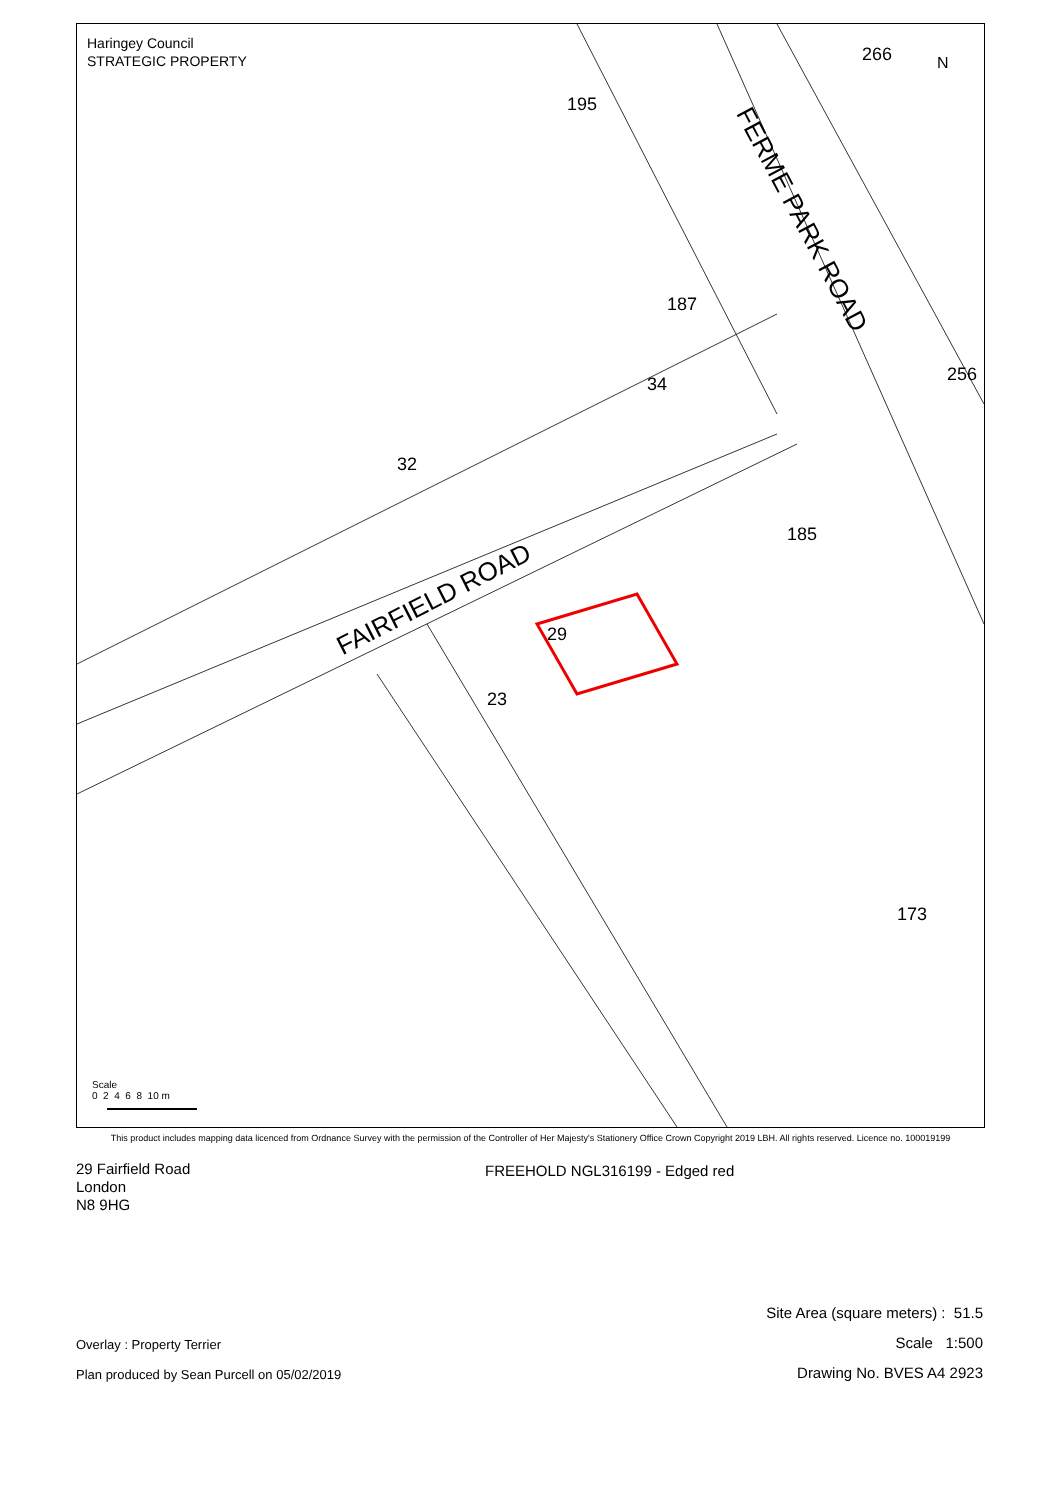Haringey Council
STRATEGIC PROPERTY
N
FAIRFIELD ROAD
FERME PARK ROAD
195
187
34
32
185
29
23
266
256
173
Scale
0 2 4 6 8 10 m
This product includes mapping data licenced from Ordnance Survey with the permission of the Controller of Her Majesty's Stationery Office Crown Copyright 2019 LBH. All rights reserved. Licence no. 100019199
29 Fairfield Road
London
N8 9HG
FREEHOLD NGL316199 - Edged red
Overlay : Property Terrier
Plan produced by Sean Purcell on 05/02/2019
Site Area (square meters) : 51.5
Scale 1:500
Drawing No. BVES A4 2923